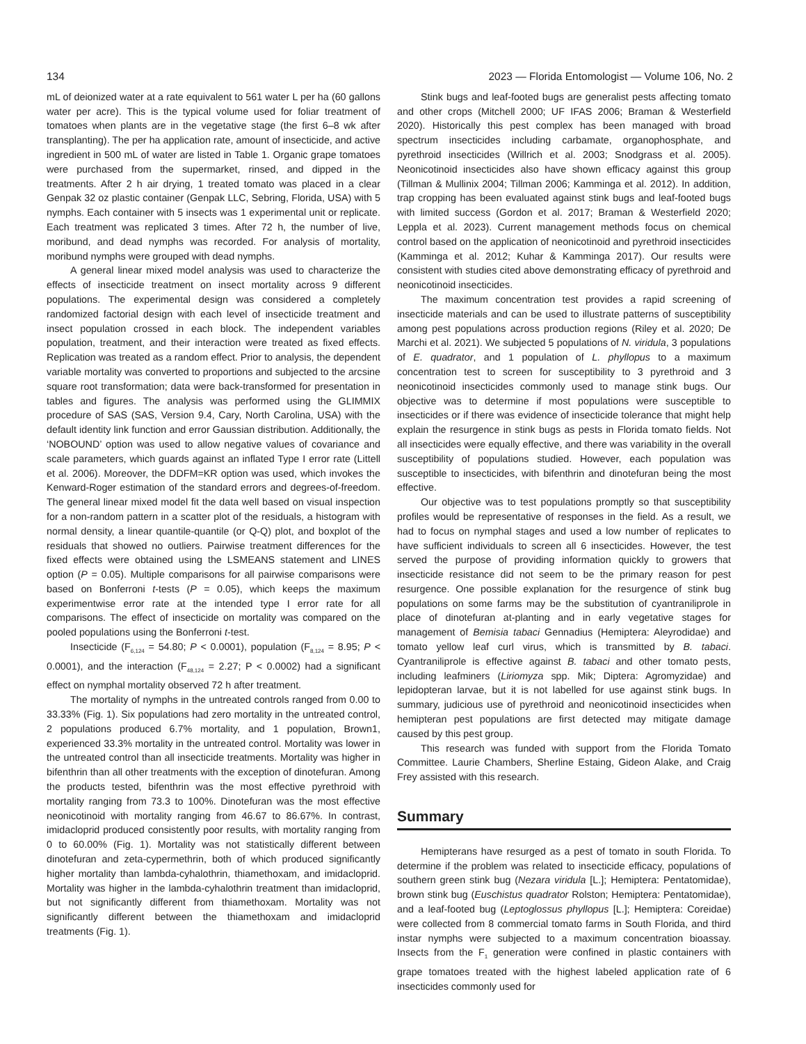134 2023 — Florida Entomologist — Volume 106, No. 2
mL of deionized water at a rate equivalent to 561 water L per ha (60 gallons water per acre). This is the typical volume used for foliar treatment of tomatoes when plants are in the vegetative stage (the first 6–8 wk after transplanting). The per ha application rate, amount of insecticide, and active ingredient in 500 mL of water are listed in Table 1. Organic grape tomatoes were purchased from the supermarket, rinsed, and dipped in the treatments. After 2 h air drying, 1 treated tomato was placed in a clear Genpak 32 oz plastic container (Genpak LLC, Sebring, Florida, USA) with 5 nymphs. Each container with 5 insects was 1 experimental unit or replicate. Each treatment was replicated 3 times. After 72 h, the number of live, moribund, and dead nymphs was recorded. For analysis of mortality, moribund nymphs were grouped with dead nymphs.
A general linear mixed model analysis was used to characterize the effects of insecticide treatment on insect mortality across 9 different populations. The experimental design was considered a completely randomized factorial design with each level of insecticide treatment and insect population crossed in each block. The independent variables population, treatment, and their interaction were treated as fixed effects. Replication was treated as a random effect. Prior to analysis, the dependent variable mortality was converted to proportions and subjected to the arcsine square root transformation; data were back-transformed for presentation in tables and figures. The analysis was performed using the GLIMMIX procedure of SAS (SAS, Version 9.4, Cary, North Carolina, USA) with the default identity link function and error Gaussian distribution. Additionally, the ‘NOBOUND’ option was used to allow negative values of covariance and scale parameters, which guards against an inflated Type I error rate (Littell et al. 2006). Moreover, the DDFM=KR option was used, which invokes the Kenward-Roger estimation of the standard errors and degrees-of-freedom. The general linear mixed model fit the data well based on visual inspection for a non-random pattern in a scatter plot of the residuals, a histogram with normal density, a linear quantile-quantile (or Q-Q) plot, and boxplot of the residuals that showed no outliers. Pairwise treatment differences for the fixed effects were obtained using the LSMEANS statement and LINES option (P = 0.05). Multiple comparisons for all pairwise comparisons were based on Bonferroni t-tests (P = 0.05), which keeps the maximum experimentwise error rate at the intended type I error rate for all comparisons. The effect of insecticide on mortality was compared on the pooled populations using the Bonferroni t-test.
Insecticide (F<sub>6,124</sub> = 54.80; P < 0.0001), population (F<sub>8,124</sub> = 8.95; P < 0.0001), and the interaction (F<sub>48,124</sub> = 2.27; P < 0.0002) had a significant effect on nymphal mortality observed 72 h after treatment.
The mortality of nymphs in the untreated controls ranged from 0.00 to 33.33% (Fig. 1). Six populations had zero mortality in the untreated control, 2 populations produced 6.7% mortality, and 1 population, Brown1, experienced 33.3% mortality in the untreated control. Mortality was lower in the untreated control than all insecticide treatments. Mortality was higher in bifenthrin than all other treatments with the exception of dinotefuran. Among the products tested, bifenthrin was the most effective pyrethroid with mortality ranging from 73.3 to 100%. Dinotefuran was the most effective neonicotinoid with mortality ranging from 46.67 to 86.67%. In contrast, imidacloprid produced consistently poor results, with mortality ranging from 0 to 60.00% (Fig. 1). Mortality was not statistically different between dinotefuran and zeta-cypermethrin, both of which produced significantly higher mortality than lambda-cyhalothrin, thiamethoxam, and imidacloprid. Mortality was higher in the lambda-cyhalothrin treatment than imidacloprid, but not significantly different from thiamethoxam. Mortality was not significantly different between the thiamethoxam and imidacloprid treatments (Fig. 1).
Stink bugs and leaf-footed bugs are generalist pests affecting tomato and other crops (Mitchell 2000; UF IFAS 2006; Braman & Westerfield 2020). Historically this pest complex has been managed with broad spectrum insecticides including carbamate, organophosphate, and pyrethroid insecticides (Willrich et al. 2003; Snodgrass et al. 2005). Neonicotinoid insecticides also have shown efficacy against this group (Tillman & Mullinix 2004; Tillman 2006; Kamminga et al. 2012). In addition, trap cropping has been evaluated against stink bugs and leaf-footed bugs with limited success (Gordon et al. 2017; Braman & Westerfield 2020; Leppla et al. 2023). Current management methods focus on chemical control based on the application of neonicotinoid and pyrethroid insecticides (Kamminga et al. 2012; Kuhar & Kamminga 2017). Our results were consistent with studies cited above demonstrating efficacy of pyrethroid and neonicotinoid insecticides.
The maximum concentration test provides a rapid screening of insecticide materials and can be used to illustrate patterns of susceptibility among pest populations across production regions (Riley et al. 2020; De Marchi et al. 2021). We subjected 5 populations of N. viridula, 3 populations of E. quadrator, and 1 population of L. phyllopus to a maximum concentration test to screen for susceptibility to 3 pyrethroid and 3 neonicotinoid insecticides commonly used to manage stink bugs. Our objective was to determine if most populations were susceptible to insecticides or if there was evidence of insecticide tolerance that might help explain the resurgence in stink bugs as pests in Florida tomato fields. Not all insecticides were equally effective, and there was variability in the overall susceptibility of populations studied. However, each population was susceptible to insecticides, with bifenthrin and dinotefuran being the most effective.
Our objective was to test populations promptly so that susceptibility profiles would be representative of responses in the field. As a result, we had to focus on nymphal stages and used a low number of replicates to have sufficient individuals to screen all 6 insecticides. However, the test served the purpose of providing information quickly to growers that insecticide resistance did not seem to be the primary reason for pest resurgence. One possible explanation for the resurgence of stink bug populations on some farms may be the substitution of cyantraniliprole in place of dinotefuran at-planting and in early vegetative stages for management of Bemisia tabaci Gennadius (Hemiptera: Aleyrodidae) and tomato yellow leaf curl virus, which is transmitted by B. tabaci. Cyantraniliprole is effective against B. tabaci and other tomato pests, including leafminers (Liriomyza spp. Mik; Diptera: Agromyzidae) and lepidopteran larvae, but it is not labelled for use against stink bugs. In summary, judicious use of pyrethroid and neonicotinoid insecticides when hemipteran pest populations are first detected may mitigate damage caused by this pest group.
This research was funded with support from the Florida Tomato Committee. Laurie Chambers, Sherline Estaing, Gideon Alake, and Craig Frey assisted with this research.
Summary
Hemipterans have resurged as a pest of tomato in south Florida. To determine if the problem was related to insecticide efficacy, populations of southern green stink bug (Nezara viridula [L.]; Hemiptera: Pentatomidae), brown stink bug (Euschistus quadrator Rolston; Hemiptera: Pentatomidae), and a leaf-footed bug (Leptoglossus phyllopus [L.]; Hemiptera: Coreidae) were collected from 8 commercial tomato farms in South Florida, and third instar nymphs were subjected to a maximum concentration bioassay. Insects from the F<sub>1</sub> generation were confined in plastic containers with grape tomatoes treated with the highest labeled application rate of 6 insecticides commonly used for